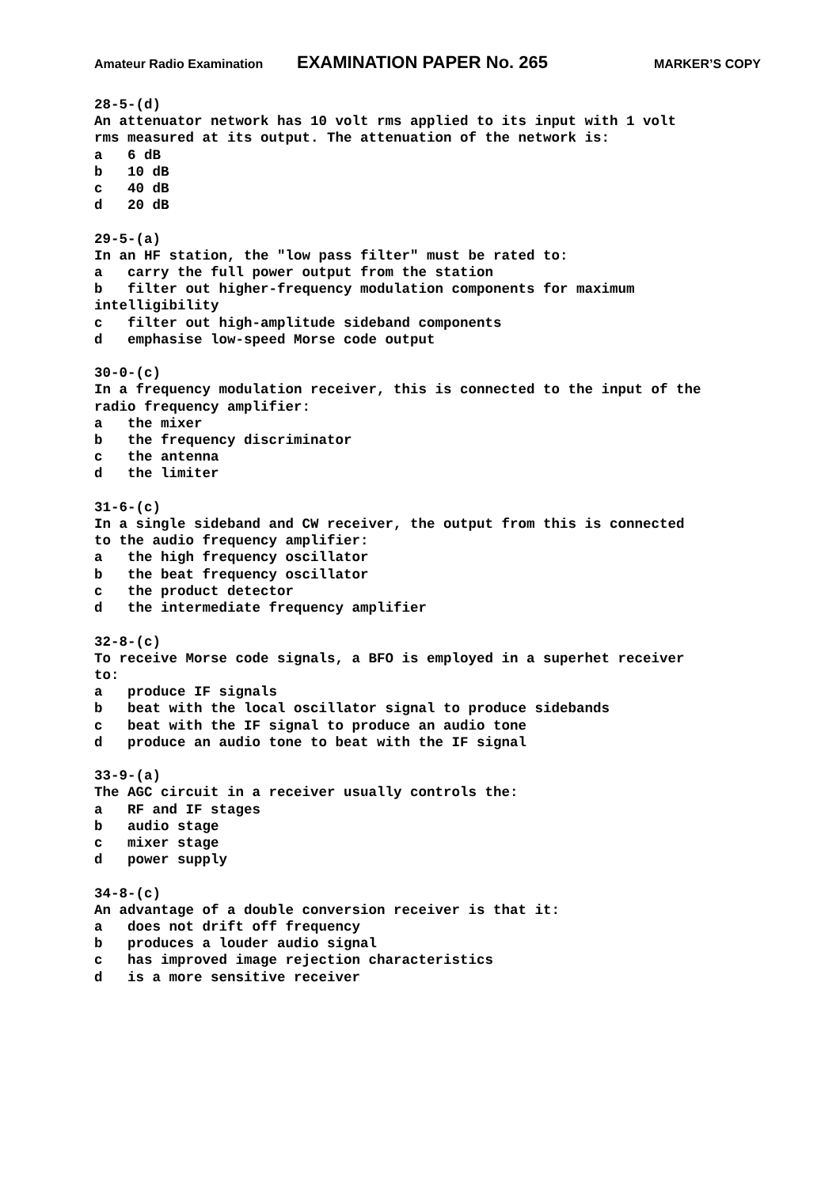Amateur Radio Examination EXAMINATION PAPER No. 265 MARKER’S COPY
28-5-(d) An attenuator network has 10 volt rms applied to its input with 1 volt rms measured at its output. The attenuation of the network is: a 6 dB b 10 dB c 40 dB d 20 dB 29-5-(a) In an HF station, the "low pass filter" must be rated to: a carry the full power output from the station b filter out higher-frequency modulation components for maximum intelligibility c filter out high-amplitude sideband components d emphasise low-speed Morse code output 30-0-(c) In a frequency modulation receiver, this is connected to the input of the radio frequency amplifier: a the mixer b the frequency discriminator c the antenna d the limiter 31-6-(c) In a single sideband and CW receiver, the output from this is connected to the audio frequency amplifier: a the high frequency oscillator b the beat frequency oscillator c the product detector d the intermediate frequency amplifier 32-8-(c) To receive Morse code signals, a BFO is employed in a superhet receiver to: a produce IF signals b beat with the local oscillator signal to produce sidebands c beat with the IF signal to produce an audio tone d produce an audio tone to beat with the IF signal 33-9-(a) The AGC circuit in a receiver usually controls the: a RF and IF stages b audio stage c mixer stage d power supply 34-8-(c) An advantage of a double conversion receiver is that it: a does not drift off frequency b produces a louder audio signal c has improved image rejection characteristics d is a more sensitive receiver